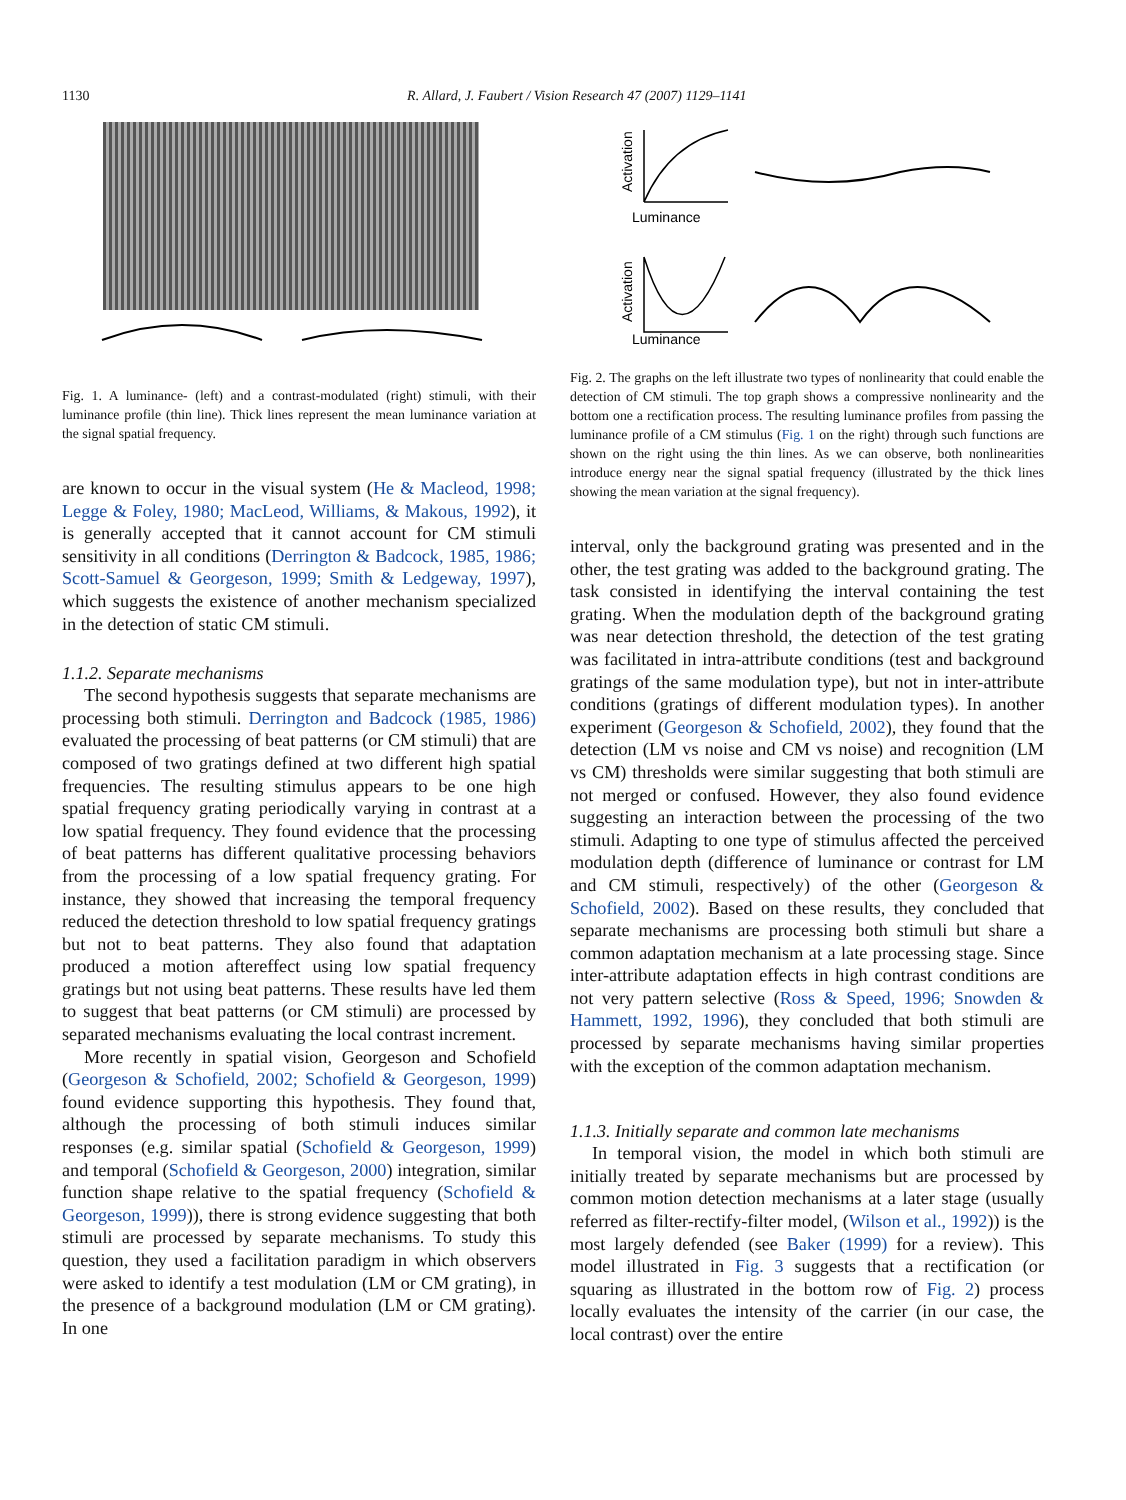1130 R. Allard, J. Faubert / Vision Research 47 (2007) 1129–1141
Fig. 1. A luminance- (left) and a contrast-modulated (right) stimuli, with their luminance profile (thin line). Thick lines represent the mean luminance variation at the signal spatial frequency.
are known to occur in the visual system (He & Macleod, 1998; Legge & Foley, 1980; MacLeod, Williams, & Makous, 1992), it is generally accepted that it cannot account for CM stimuli sensitivity in all conditions (Derrington & Badcock, 1985, 1986; Scott-Samuel & Georgeson, 1999; Smith & Ledgeway, 1997), which suggests the existence of another mechanism specialized in the detection of static CM stimuli.
1.1.2. Separate mechanisms
The second hypothesis suggests that separate mechanisms are processing both stimuli. Derrington and Badcock (1985, 1986) evaluated the processing of beat patterns (or CM stimuli) that are composed of two gratings defined at two different high spatial frequencies. The resulting stimulus appears to be one high spatial frequency grating periodically varying in contrast at a low spatial frequency. They found evidence that the processing of beat patterns has different qualitative processing behaviors from the processing of a low spatial frequency grating. For instance, they showed that increasing the temporal frequency reduced the detection threshold to low spatial frequency gratings but not to beat patterns. They also found that adaptation produced a motion aftereffect using low spatial frequency gratings but not using beat patterns. These results have led them to suggest that beat patterns (or CM stimuli) are processed by separated mechanisms evaluating the local contrast increment.
More recently in spatial vision, Georgeson and Schofield (Georgeson & Schofield, 2002; Schofield & Georgeson, 1999) found evidence supporting this hypothesis. They found that, although the processing of both stimuli induces similar responses (e.g. similar spatial (Schofield & Georgeson, 1999) and temporal (Schofield & Georgeson, 2000) integration, similar function shape relative to the spatial frequency (Schofield & Georgeson, 1999)), there is strong evidence suggesting that both stimuli are processed by separate mechanisms. To study this question, they used a facilitation paradigm in which observers were asked to identify a test modulation (LM or CM grating), in the presence of a background modulation (LM or CM grating). In one
Luminance
Luminance
Activation
Activation
Fig. 2. The graphs on the left illustrate two types of nonlinearity that could enable the detection of CM stimuli. The top graph shows a compressive nonlinearity and the bottom one a rectification process. The resulting luminance profiles from passing the luminance profile of a CM stimulus (Fig. 1 on the right) through such functions are shown on the right using the thin lines. As we can observe, both nonlinearities introduce energy near the signal spatial frequency (illustrated by the thick lines showing the mean variation at the signal frequency).
interval, only the background grating was presented and in the other, the test grating was added to the background grating. The task consisted in identifying the interval containing the test grating. When the modulation depth of the background grating was near detection threshold, the detection of the test grating was facilitated in intra-attribute conditions (test and background gratings of the same modulation type), but not in inter-attribute conditions (gratings of different modulation types). In another experiment (Georgeson & Schofield, 2002), they found that the detection (LM vs noise and CM vs noise) and recognition (LM vs CM) thresholds were similar suggesting that both stimuli are not merged or confused. However, they also found evidence suggesting an interaction between the processing of the two stimuli. Adapting to one type of stimulus affected the perceived modulation depth (difference of luminance or contrast for LM and CM stimuli, respectively) of the other (Georgeson & Schofield, 2002). Based on these results, they concluded that separate mechanisms are processing both stimuli but share a common adaptation mechanism at a late processing stage. Since inter-attribute adaptation effects in high contrast conditions are not very pattern selective (Ross & Speed, 1996; Snowden & Hammett, 1992, 1996), they concluded that both stimuli are processed by separate mechanisms having similar properties with the exception of the common adaptation mechanism.
1.1.3. Initially separate and common late mechanisms
In temporal vision, the model in which both stimuli are initially treated by separate mechanisms but are processed by common motion detection mechanisms at a later stage (usually referred as filter-rectify-filter model, (Wilson et al., 1992)) is the most largely defended (see Baker (1999) for a review). This model illustrated in Fig. 3 suggests that a rectification (or squaring as illustrated in the bottom row of Fig. 2) process locally evaluates the intensity of the carrier (in our case, the local contrast) over the entire